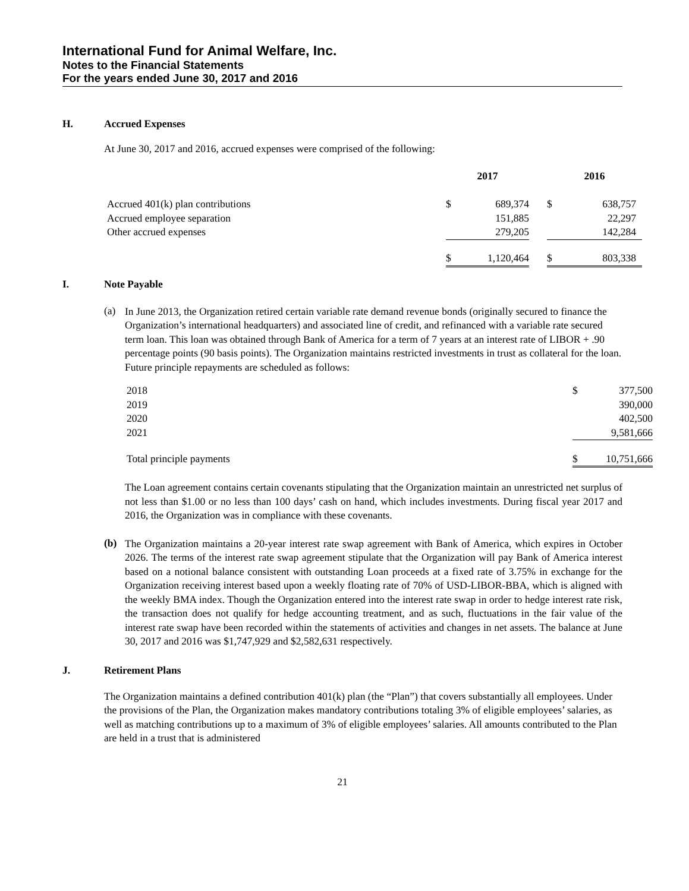International Fund for Animal Welfare, Inc.
Notes to the Financial Statements
For the years ended June 30, 2017 and 2016
H. Accrued Expenses
At June 30, 2017 and 2016, accrued expenses were comprised of the following:
| | 2017 | | | 2016 | |
| --- | --- | --- | --- | --- | --- |
| Accrued 401(k) plan contributions | $ | 689,374 | | $ | 638,757 |
| Accrued employee separation | | 151,885 | | | 22,297 |
| Other accrued expenses | | 279,205 | | | 142,284 |
| | $ | 1,120,464 | | $ | 803,338 |
I. Note Payable
(a)
In June 2013, the Organization retired certain variable rate demand revenue bonds (originally secured to finance the Organization’s international headquarters) and associated line of credit, and refinanced with a variable rate secured term loan. This loan was obtained through Bank of America for a term of 7 years at an interest rate of LIBOR + .90 percentage points (90 basis points). The Organization maintains restricted investments in trust as collateral for the loan. Future principle repayments are scheduled as follows:
| 2018 | $ | 377,500 |
| 2019 | | 390,000 |
| 2020 | | 402,500 |
| 2021 | | 9,581,666 |
| Total principle payments | $ | 10,751,666 |
The Loan agreement contains certain covenants stipulating that the Organization maintain an unrestricted net surplus of not less than $1.00 or no less than 100 days’ cash on hand, which includes investments. During fiscal year 2017 and 2016, the Organization was in compliance with these covenants.
(b)
The Organization maintains a 20-year interest rate swap agreement with Bank of America, which expires in October 2026. The terms of the interest rate swap agreement stipulate that the Organization will pay Bank of America interest based on a notional balance consistent with outstanding Loan proceeds at a fixed rate of 3.75% in exchange for the Organization receiving interest based upon a weekly floating rate of 70% of USD-LIBOR-BBA, which is aligned with the weekly BMA index. Though the Organization entered into the interest rate swap in order to hedge interest rate risk, the transaction does not qualify for hedge accounting treatment, and as such, fluctuations in the fair value of the interest rate swap have been recorded within the statements of activities and changes in net assets. The balance at June 30, 2017 and 2016 was $1,747,929 and $2,582,631 respectively.
J. Retirement Plans
The Organization maintains a defined contribution 401(k) plan (the “Plan”) that covers substantially all employees. Under the provisions of the Plan, the Organization makes mandatory contributions totaling 3% of eligible employees’ salaries, as well as matching contributions up to a maximum of 3% of eligible employees’ salaries. All amounts contributed to the Plan are held in a trust that is administered
21